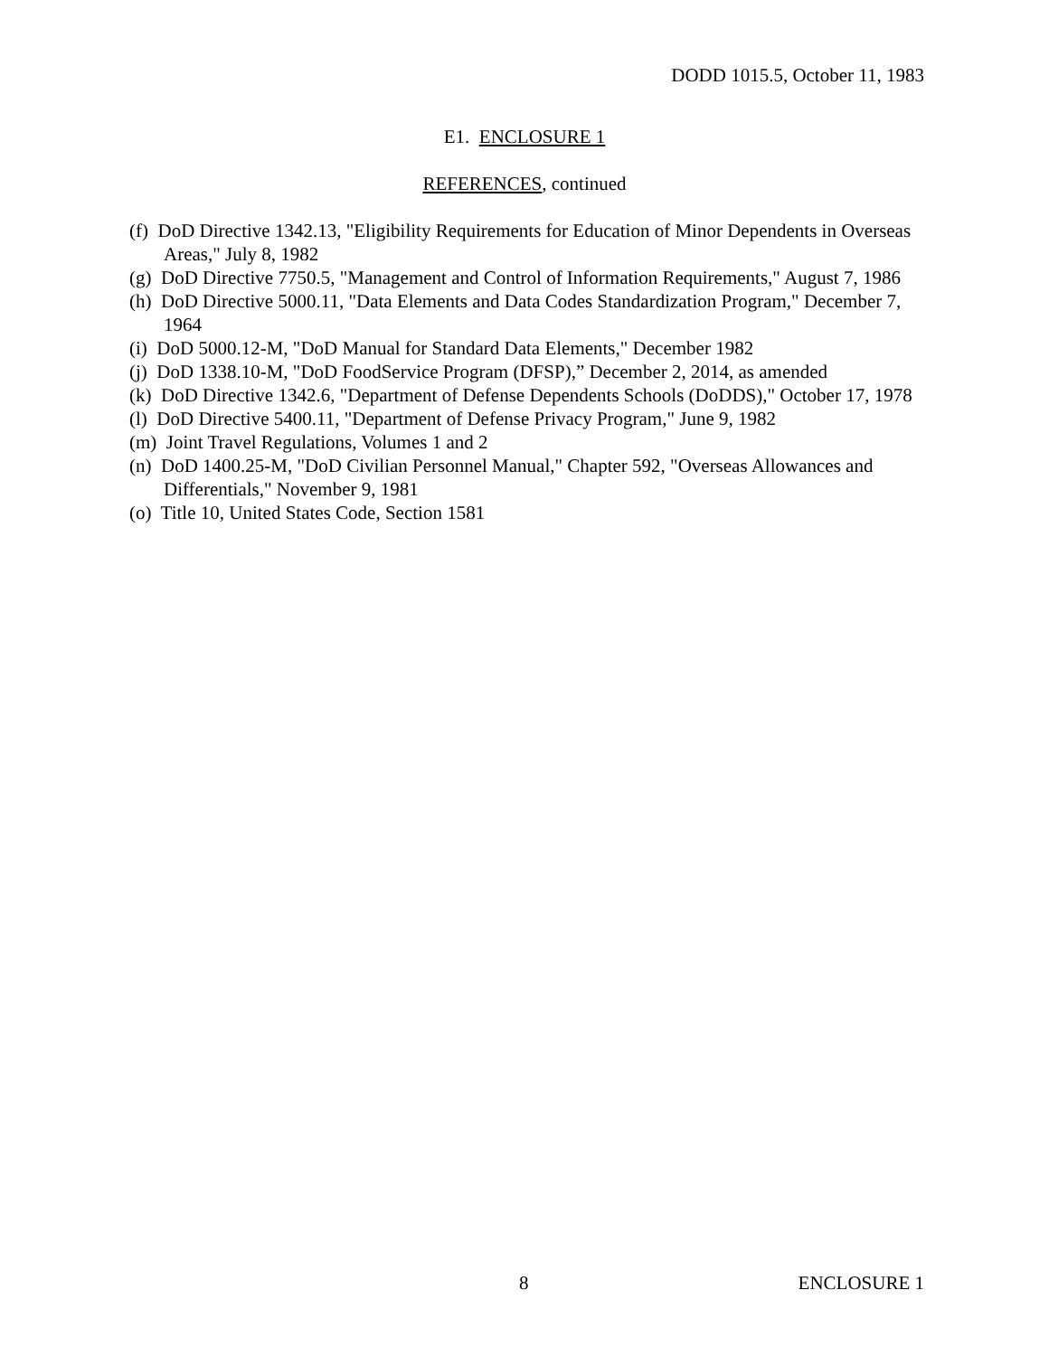DODD 1015.5, October 11, 1983
E1. ENCLOSURE 1
REFERENCES, continued
(f) DoD Directive 1342.13, "Eligibility Requirements for Education of Minor Dependents in Overseas Areas," July 8, 1982
(g) DoD Directive 7750.5, "Management and Control of Information Requirements," August 7, 1986
(h) DoD Directive 5000.11, "Data Elements and Data Codes Standardization Program," December 7, 1964
(i) DoD 5000.12-M, "DoD Manual for Standard Data Elements," December 1982
(j) DoD 1338.10-M, "DoD FoodService Program (DFSP),” December 2, 2014, as amended
(k) DoD Directive 1342.6, "Department of Defense Dependents Schools (DoDDS)," October 17, 1978
(l) DoD Directive 5400.11, "Department of Defense Privacy Program," June 9, 1982
(m) Joint Travel Regulations, Volumes 1 and 2
(n) DoD 1400.25-M, "DoD Civilian Personnel Manual," Chapter 592, "Overseas Allowances and Differentials," November 9, 1981
(o) Title 10, United States Code, Section 1581
8 ENCLOSURE 1